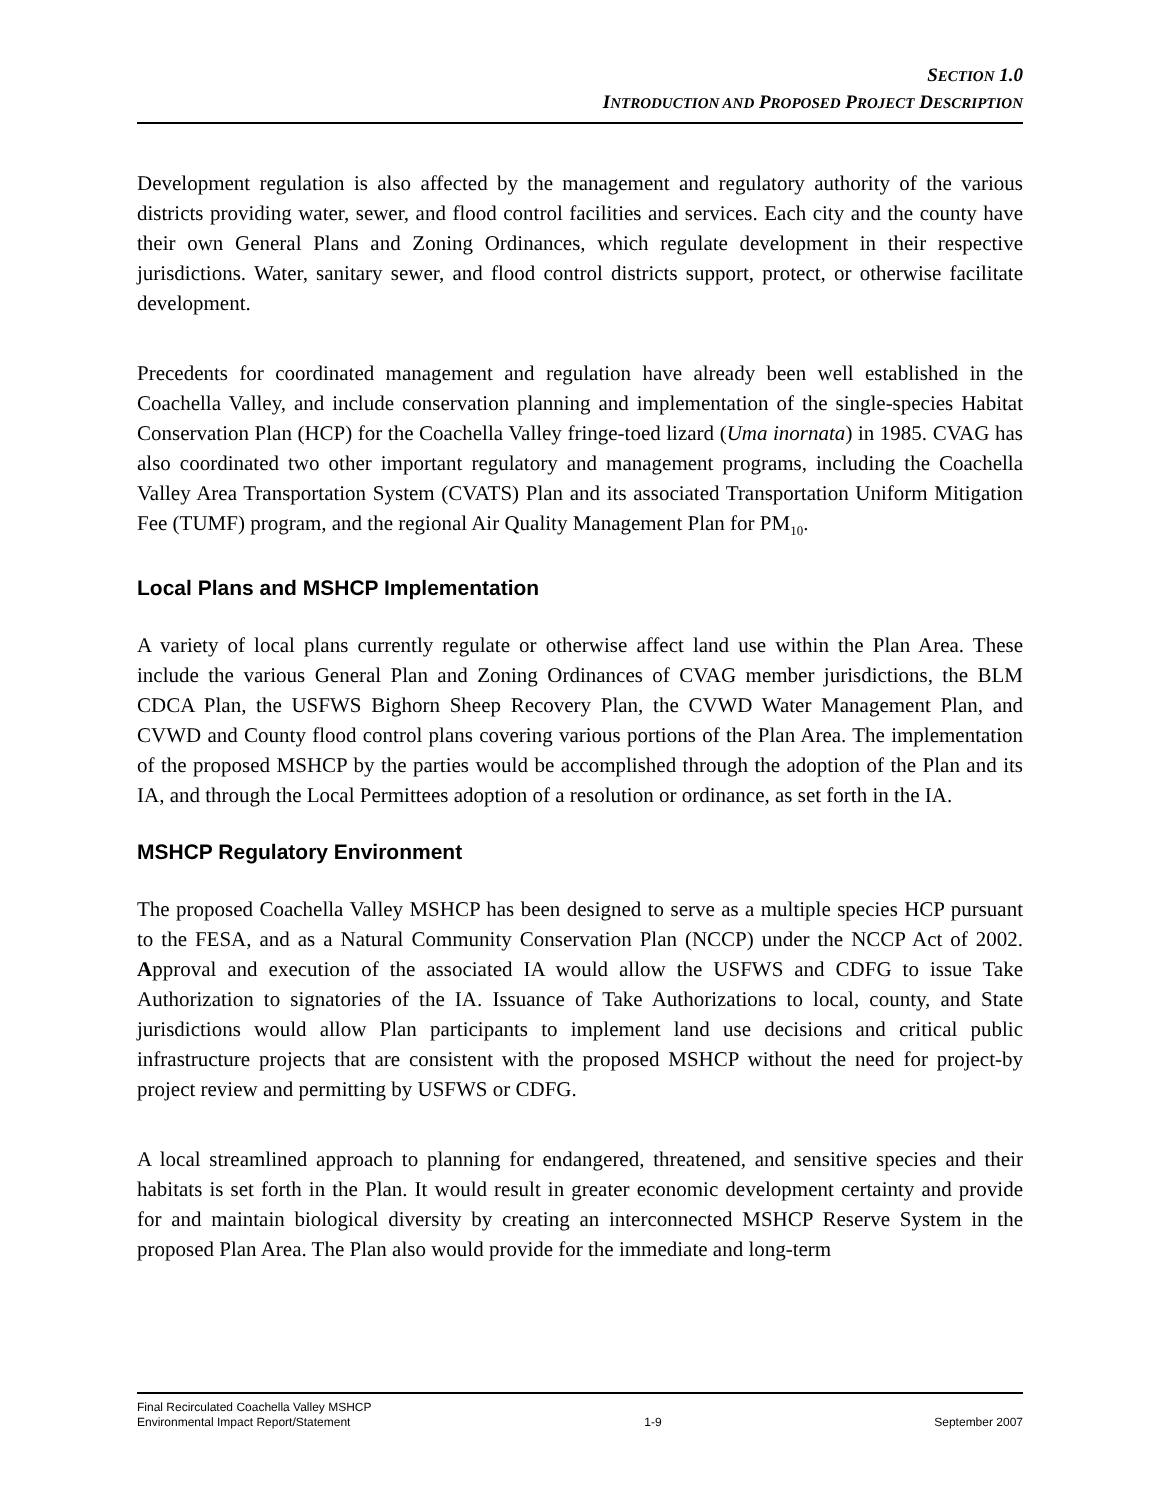SECTION 1.0
INTRODUCTION AND PROPOSED PROJECT DESCRIPTION
Development regulation is also affected by the management and regulatory authority of the various districts providing water, sewer, and flood control facilities and services. Each city and the county have their own General Plans and Zoning Ordinances, which regulate development in their respective jurisdictions. Water, sanitary sewer, and flood control districts support, protect, or otherwise facilitate development.
Precedents for coordinated management and regulation have already been well established in the Coachella Valley, and include conservation planning and implementation of the single-species Habitat Conservation Plan (HCP) for the Coachella Valley fringe-toed lizard (Uma inornata) in 1985. CVAG has also coordinated two other important regulatory and management programs, including the Coachella Valley Area Transportation System (CVATS) Plan and its associated Transportation Uniform Mitigation Fee (TUMF) program, and the regional Air Quality Management Plan for PM<sub>10</sub>.
Local Plans and MSHCP Implementation
A variety of local plans currently regulate or otherwise affect land use within the Plan Area. These include the various General Plan and Zoning Ordinances of CVAG member jurisdictions, the BLM CDCA Plan, the USFWS Bighorn Sheep Recovery Plan, the CVWD Water Management Plan, and CVWD and County flood control plans covering various portions of the Plan Area. The implementation of the proposed MSHCP by the parties would be accomplished through the adoption of the Plan and its IA, and through the Local Permittees adoption of a resolution or ordinance, as set forth in the IA.
MSHCP Regulatory Environment
The proposed Coachella Valley MSHCP has been designed to serve as a multiple species HCP pursuant to the FESA, and as a Natural Community Conservation Plan (NCCP) under the NCCP Act of 2002. Approval and execution of the associated IA would allow the USFWS and CDFG to issue Take Authorization to signatories of the IA. Issuance of Take Authorizations to local, county, and State jurisdictions would allow Plan participants to implement land use decisions and critical public infrastructure projects that are consistent with the proposed MSHCP without the need for project-by project review and permitting by USFWS or CDFG.
A local streamlined approach to planning for endangered, threatened, and sensitive species and their habitats is set forth in the Plan. It would result in greater economic development certainty and provide for and maintain biological diversity by creating an interconnected MSHCP Reserve System in the proposed Plan Area. The Plan also would provide for the immediate and long-term
Final Recirculated Coachella Valley MSHCP
Environmental Impact Report/Statement 1-9 September 2007